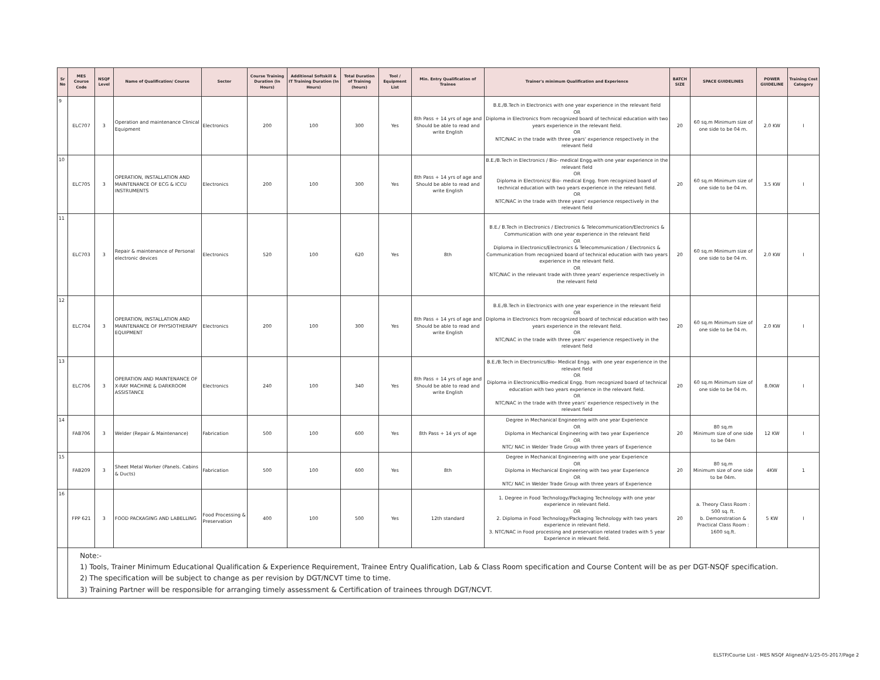| Sr No | MES Course Code | NSQF Level | Name of Qualification/ Course | Sector | Course Training Duration (In Hours) | Additional Softskill & IT Training Duration (In Hours) | Total Duration of Training (hours) | Tool / Equipment List | Min. Entry Qualification of Trainee | Trainer's minimum Qualification and Experience | BATCH SIZE | SPACE GUIDELINES | POWER GUIDELINE | Training Cost Category |
| --- | --- | --- | --- | --- | --- | --- | --- | --- | --- | --- | --- | --- | --- | --- |
| 9 | ELC707 | 3 | Operation and maintenance Clinical Equipment | Electronics | 200 | 100 | 300 | Yes | 8th Pass + 14 yrs of age and Should be able to read and write English | B.E./B.Tech in Electronics with one year experience in the relevant field OR Diploma in Electronics from recognized board of technical education with two years experience in the relevant field. OR NTC/NAC in the trade with three years' experience respectively in the relevant field | 20 | 60 sq.m Minimum size of one side to be 04 m. | 2.0 KW | I |
| 10 | ELC705 | 3 | OPERATION, INSTALLATION AND MAINTENANCE OF ECG & ICCU INSTRUMENTS | Electronics | 200 | 100 | 300 | Yes | 8th Pass + 14 yrs of age and Should be able to read and write English | B.E./B.Tech in Electronics / Bio- medical Engg.with one year experience in the relevant field OR Diploma in Electronics/ Bio- medical Engg. from recognized board of technical education with two years experience in the relevant field. OR NTC/NAC in the trade with three years' experience respectively in the relevant field | 20 | 60 sq.m Minimum size of one side to be 04 m. | 3.5 KW | I |
| 11 | ELC703 | 3 | Repair & maintenance of Personal electronic devices | Electronics | 520 | 100 | 620 | Yes | 8th | B.E./ B.Tech in Electronics / Electronics & Telecommunication/Electronics & Communication with one year experience in the relevant field OR Diploma in Electronics/Electronics & Telecommunication / Electronics & Communication from recognized board of technical education with two years experience in the relevant field. OR NTC/NAC in the relevant trade with three years' experience respectively in the relevant field | 20 | 60 sq.m Minimum size of one side to be 04 m. | 2.0 KW | I |
| 12 | ELC704 | 3 | OPERATION, INSTALLATION AND MAINTENANCE OF PHYSIOTHERAPY EQUIPMENT | Electronics | 200 | 100 | 300 | Yes | 8th Pass + 14 yrs of age and Should be able to read and write English | B.E./B.Tech in Electronics with one year experience in the relevant field OR Diploma in Electronics from recognized board of technical education with two years experience in the relevant field. OR NTC/NAC in the trade with three years' experience respectively in the relevant field | 20 | 60 sq.m Minimum size of one side to be 04 m. | 2.0 KW | I |
| 13 | ELC706 | 3 | OPERATION AND MAINTENANCE OF X-RAY MACHINE & DARKROOM ASSISTANCE | Electronics | 240 | 100 | 340 | Yes | 8th Pass + 14 yrs of age and Should be able to read and write English | B.E./B.Tech in Electronics/Bio- Medical Engg. with one year experience in the relevant field OR Diploma in Electronics/Bio-medical Engg. from recognized board of technical education with two years experience in the relevant field. OR NTC/NAC in the trade with three years' experience respectively in the relevant field | 20 | 60 sq.m Minimum size of one side to be 04 m. | 8.0KW | I |
| 14 | FAB706 | 3 | Welder (Repair & Maintenance) | Fabrication | 500 | 100 | 600 | Yes | 8th Pass + 14 yrs of age | Degree in Mechanical Engineering with one year Experience OR Diploma in Mechanical Engineering with two year Experience OR NTC/ NAC in Welder Trade Group with three years of Experience | 20 | 80 sq.m Minimum size of one side to be 04m | 12 KW | I |
| 15 | FAB209 | 3 | Sheet Metal Worker (Panels. Cabins & Ducts) | Fabrication | 500 | 100 | 600 | Yes | 8th | Degree in Mechanical Engineering with one year Experience OR Diploma in Mechanical Engineering with two year Experience OR NTC/ NAC in Welder Trade Group with three years of Experience | 20 | 80 sq.m Minimum size of one side to be 04m. | 4KW | 1 |
| 16 | FPP 621 | 3 | FOOD PACKAGING AND LABELLING | Food Processing & Preservation | 400 | 100 | 500 | Yes | 12th standard | 1. Degree in Food Technology/Packaging Technology with one year experience in relevant field. OR 2. Diploma in Food Technology/Packaging Technology with two years experience in relevant field. 3. NTC/NAC in Food processing and preservation related trades with 5 year Experience in relevant field. | 20 | a. Theory Class Room : 500 sq. ft. b. Demonstration & Practical Class Room : 1600 sq.ft. | 5 KW | I |
| | Note:- 1) Tools, Trainer Minimum Educational Qualification & Experience Requirement, Trainee Entry Qualification, Lab & Class Room specification and Course Content will be as per DGT-NSQF specification. 2) The specification will be subject to change as per revision by DGT/NCVT time to time. 3) Training Partner will be responsible for arranging timely assessment & Certification of trainees through DGT/NCVT. | | | | | | | | | | | | | |
ELSTP/Course List - MES NSQF Aligned/V-1/25-05-2017/Page 2